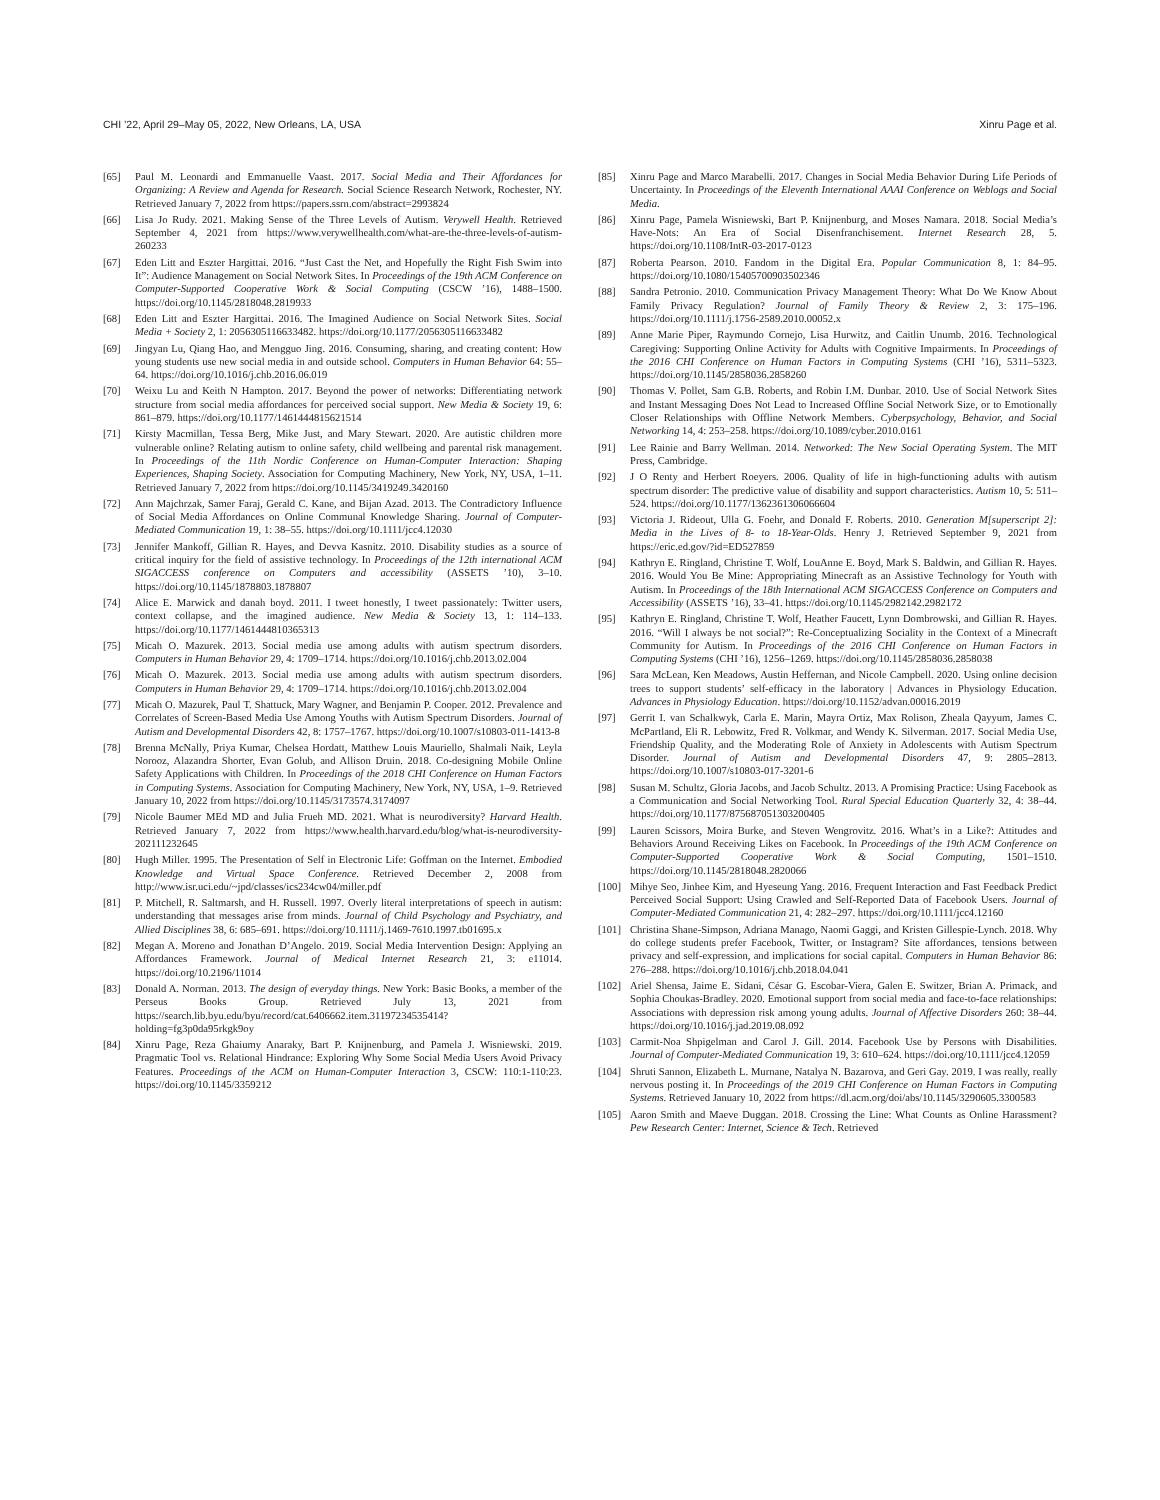CHI ’22, April 29–May 05, 2022, New Orleans, LA, USA Xinru Page et al.
[65] Paul M. Leonardi and Emmanuelle Vaast. 2017. Social Media and Their Affordances for Organizing: A Review and Agenda for Research. Social Science Research Network, Rochester, NY. Retrieved January 7, 2022 from https://papers.ssrn.com/abstract=2993824
[66] Lisa Jo Rudy. 2021. Making Sense of the Three Levels of Autism. Verywell Health. Retrieved September 4, 2021 from https://www.verywellhealth.com/what-are-the-three-levels-of-autism-260233
[67] Eden Litt and Eszter Hargittai. 2016. “Just Cast the Net, and Hopefully the Right Fish Swim into It”: Audience Management on Social Network Sites. In Proceedings of the 19th ACM Conference on Computer-Supported Cooperative Work & Social Computing (CSCW ’16), 1488–1500. https://doi.org/10.1145/2818048.2819933
[68] Eden Litt and Eszter Hargittai. 2016. The Imagined Audience on Social Network Sites. Social Media + Society 2, 1: 2056305116633482. https://doi.org/10.1177/2056305116633482
[69] Jingyan Lu, Qiang Hao, and Mengguo Jing. 2016. Consuming, sharing, and creating content: How young students use new social media in and outside school. Computers in Human Behavior 64: 55–64. https://doi.org/10.1016/j.chb.2016.06.019
[70] Weixu Lu and Keith N Hampton. 2017. Beyond the power of networks: Differentiating network structure from social media affordances for perceived social support. New Media & Society 19, 6: 861–879. https://doi.org/10.1177/1461444815621514
[71] Kirsty Macmillan, Tessa Berg, Mike Just, and Mary Stewart. 2020. Are autistic children more vulnerable online? Relating autism to online safety, child wellbeing and parental risk management. In Proceedings of the 11th Nordic Conference on Human-Computer Interaction: Shaping Experiences, Shaping Society. Association for Computing Machinery, New York, NY, USA, 1–11. Retrieved January 7, 2022 from https://doi.org/10.1145/3419249.3420160
[72] Ann Majchrzak, Samer Faraj, Gerald C. Kane, and Bijan Azad. 2013. The Contradictory Influence of Social Media Affordances on Online Communal Knowledge Sharing. Journal of Computer-Mediated Communication 19, 1: 38–55. https://doi.org/10.1111/jcc4.12030
[73] Jennifer Mankoff, Gillian R. Hayes, and Devva Kasnitz. 2010. Disability studies as a source of critical inquiry for the field of assistive technology. In Proceedings of the 12th international ACM SIGACCESS conference on Computers and accessibility (ASSETS ’10), 3–10. https://doi.org/10.1145/1878803.1878807
[74] Alice E. Marwick and danah boyd. 2011. I tweet honestly, I tweet passionately: Twitter users, context collapse, and the imagined audience. New Media & Society 13, 1: 114–133. https://doi.org/10.1177/1461444810365313
[75] Micah O. Mazurek. 2013. Social media use among adults with autism spectrum disorders. Computers in Human Behavior 29, 4: 1709–1714. https://doi.org/10.1016/j.chb.2013.02.004
[76] Micah O. Mazurek. 2013. Social media use among adults with autism spectrum disorders. Computers in Human Behavior 29, 4: 1709–1714. https://doi.org/10.1016/j.chb.2013.02.004
[77] Micah O. Mazurek, Paul T. Shattuck, Mary Wagner, and Benjamin P. Cooper. 2012. Prevalence and Correlates of Screen-Based Media Use Among Youths with Autism Spectrum Disorders. Journal of Autism and Developmental Disorders 42, 8: 1757–1767. https://doi.org/10.1007/s10803-011-1413-8
[78] Brenna McNally, Priya Kumar, Chelsea Hordatt, Matthew Louis Mauriello, Shalmali Naik, Leyla Norooz, Alazandra Shorter, Evan Golub, and Allison Druin. 2018. Co-designing Mobile Online Safety Applications with Children. In Proceedings of the 2018 CHI Conference on Human Factors in Computing Systems. Association for Computing Machinery, New York, NY, USA, 1–9. Retrieved January 10, 2022 from https://doi.org/10.1145/3173574.3174097
[79] Nicole Baumer MEd MD and Julia Frueh MD. 2021. What is neurodiversity? Harvard Health. Retrieved January 7, 2022 from https://www.health.harvard.edu/blog/what-is-neurodiversity-202111232645
[80] Hugh Miller. 1995. The Presentation of Self in Electronic Life: Goffman on the Internet. Embodied Knowledge and Virtual Space Conference. Retrieved December 2, 2008 from http://www.isr.uci.edu/~jpd/classes/ics234cw04/miller.pdf
[81] P. Mitchell, R. Saltmarsh, and H. Russell. 1997. Overly literal interpretations of speech in autism: understanding that messages arise from minds. Journal of Child Psychology and Psychiatry, and Allied Disciplines 38, 6: 685–691. https://doi.org/10.1111/j.1469-7610.1997.tb01695.x
[82] Megan A. Moreno and Jonathan D’Angelo. 2019. Social Media Intervention Design: Applying an Affordances Framework. Journal of Medical Internet Research 21, 3: e11014. https://doi.org/10.2196/11014
[83] Donald A. Norman. 2013. The design of everyday things. New York: Basic Books, a member of the Perseus Books Group. Retrieved July 13, 2021 from https://search.lib.byu.edu/byu/record/cat.6406662.item.31197234535414?holding=fg3p0da95rkgk9oy
[84] Xinru Page, Reza Ghaiumy Anaraky, Bart P. Knijnenburg, and Pamela J. Wisniewski. 2019. Pragmatic Tool vs. Relational Hindrance: Exploring Why Some Social Media Users Avoid Privacy Features. Proceedings of the ACM on Human-Computer Interaction 3, CSCW: 110:1-110:23. https://doi.org/10.1145/3359212
[85] Xinru Page and Marco Marabelli. 2017. Changes in Social Media Behavior During Life Periods of Uncertainty. In Proceedings of the Eleventh International AAAI Conference on Weblogs and Social Media.
[86] Xinru Page, Pamela Wisniewski, Bart P. Knijnenburg, and Moses Namara. 2018. Social Media’s Have-Nots: An Era of Social Disenfranchisement. Internet Research 28, 5. https://doi.org/10.1108/IntR-03-2017-0123
[87] Roberta Pearson. 2010. Fandom in the Digital Era. Popular Communication 8, 1: 84–95. https://doi.org/10.1080/15405700903502346
[88] Sandra Petronio. 2010. Communication Privacy Management Theory: What Do We Know About Family Privacy Regulation? Journal of Family Theory & Review 2, 3: 175–196. https://doi.org/10.1111/j.1756-2589.2010.00052.x
[89] Anne Marie Piper, Raymundo Cornejo, Lisa Hurwitz, and Caitlin Unumb. 2016. Technological Caregiving: Supporting Online Activity for Adults with Cognitive Impairments. In Proceedings of the 2016 CHI Conference on Human Factors in Computing Systems (CHI ’16), 5311–5323. https://doi.org/10.1145/2858036.2858260
[90] Thomas V. Pollet, Sam G.B. Roberts, and Robin I.M. Dunbar. 2010. Use of Social Network Sites and Instant Messaging Does Not Lead to Increased Offline Social Network Size, or to Emotionally Closer Relationships with Offline Network Members. Cyberpsychology, Behavior, and Social Networking 14, 4: 253–258. https://doi.org/10.1089/cyber.2010.0161
[91] Lee Rainie and Barry Wellman. 2014. Networked: The New Social Operating System. The MIT Press, Cambridge.
[92] J O Renty and Herbert Roeyers. 2006. Quality of life in high-functioning adults with autism spectrum disorder: The predictive value of disability and support characteristics. Autism 10, 5: 511–524. https://doi.org/10.1177/1362361306066604
[93] Victoria J. Rideout, Ulla G. Foehr, and Donald F. Roberts. 2010. Generation M[superscript 2]: Media in the Lives of 8- to 18-Year-Olds. Henry J. Retrieved September 9, 2021 from https://eric.ed.gov/?id=ED527859
[94] Kathryn E. Ringland, Christine T. Wolf, LouAnne E. Boyd, Mark S. Baldwin, and Gillian R. Hayes. 2016. Would You Be Mine: Appropriating Minecraft as an Assistive Technology for Youth with Autism. In Proceedings of the 18th International ACM SIGACCESS Conference on Computers and Accessibility (ASSETS ’16), 33–41. https://doi.org/10.1145/2982142.2982172
[95] Kathryn E. Ringland, Christine T. Wolf, Heather Faucett, Lynn Dombrowski, and Gillian R. Hayes. 2016. “Will I always be not social?”: Re-Conceptualizing Sociality in the Context of a Minecraft Community for Autism. In Proceedings of the 2016 CHI Conference on Human Factors in Computing Systems (CHI ’16), 1256–1269. https://doi.org/10.1145/2858036.2858038
[96] Sara McLean, Ken Meadows, Austin Heffernan, and Nicole Campbell. 2020. Using online decision trees to support students’ self-efficacy in the laboratory | Advances in Physiology Education. Advances in Physiology Education. https://doi.org/10.1152/advan.00016.2019
[97] Gerrit I. van Schalkwyk, Carla E. Marin, Mayra Ortiz, Max Rolison, Zheala Qayyum, James C. McPartland, Eli R. Lebowitz, Fred R. Volkmar, and Wendy K. Silverman. 2017. Social Media Use, Friendship Quality, and the Moderating Role of Anxiety in Adolescents with Autism Spectrum Disorder. Journal of Autism and Developmental Disorders 47, 9: 2805–2813. https://doi.org/10.1007/s10803-017-3201-6
[98] Susan M. Schultz, Gloria Jacobs, and Jacob Schultz. 2013. A Promising Practice: Using Facebook as a Communication and Social Networking Tool. Rural Special Education Quarterly 32, 4: 38–44. https://doi.org/10.1177/875687051303200405
[99] Lauren Scissors, Moira Burke, and Steven Wengrovitz. 2016. What’s in a Like?: Attitudes and Behaviors Around Receiving Likes on Facebook. In Proceedings of the 19th ACM Conference on Computer-Supported Cooperative Work & Social Computing, 1501–1510. https://doi.org/10.1145/2818048.2820066
[100] Mihye Seo, Jinhee Kim, and Hyeseung Yang. 2016. Frequent Interaction and Fast Feedback Predict Perceived Social Support: Using Crawled and Self-Reported Data of Facebook Users. Journal of Computer-Mediated Communication 21, 4: 282–297. https://doi.org/10.1111/jcc4.12160
[101] Christina Shane-Simpson, Adriana Manago, Naomi Gaggi, and Kristen Gillespie-Lynch. 2018. Why do college students prefer Facebook, Twitter, or Instagram? Site affordances, tensions between privacy and self-expression, and implications for social capital. Computers in Human Behavior 86: 276–288. https://doi.org/10.1016/j.chb.2018.04.041
[102] Ariel Shensa, Jaime E. Sidani, César G. Escobar-Viera, Galen E. Switzer, Brian A. Primack, and Sophia Choukas-Bradley. 2020. Emotional support from social media and face-to-face relationships: Associations with depression risk among young adults. Journal of Affective Disorders 260: 38–44. https://doi.org/10.1016/j.jad.2019.08.092
[103] Carmit-Noa Shpigelman and Carol J. Gill. 2014. Facebook Use by Persons with Disabilities. Journal of Computer-Mediated Communication 19, 3: 610–624. https://doi.org/10.1111/jcc4.12059
[104] Shruti Sannon, Elizabeth L. Murnane, Natalya N. Bazarova, and Geri Gay. 2019. I was really, really nervous posting it. In Proceedings of the 2019 CHI Conference on Human Factors in Computing Systems. Retrieved January 10, 2022 from https://dl.acm.org/doi/abs/10.1145/3290605.3300583
[105] Aaron Smith and Maeve Duggan. 2018. Crossing the Line: What Counts as Online Harassment? Pew Research Center: Internet, Science & Tech. Retrieved